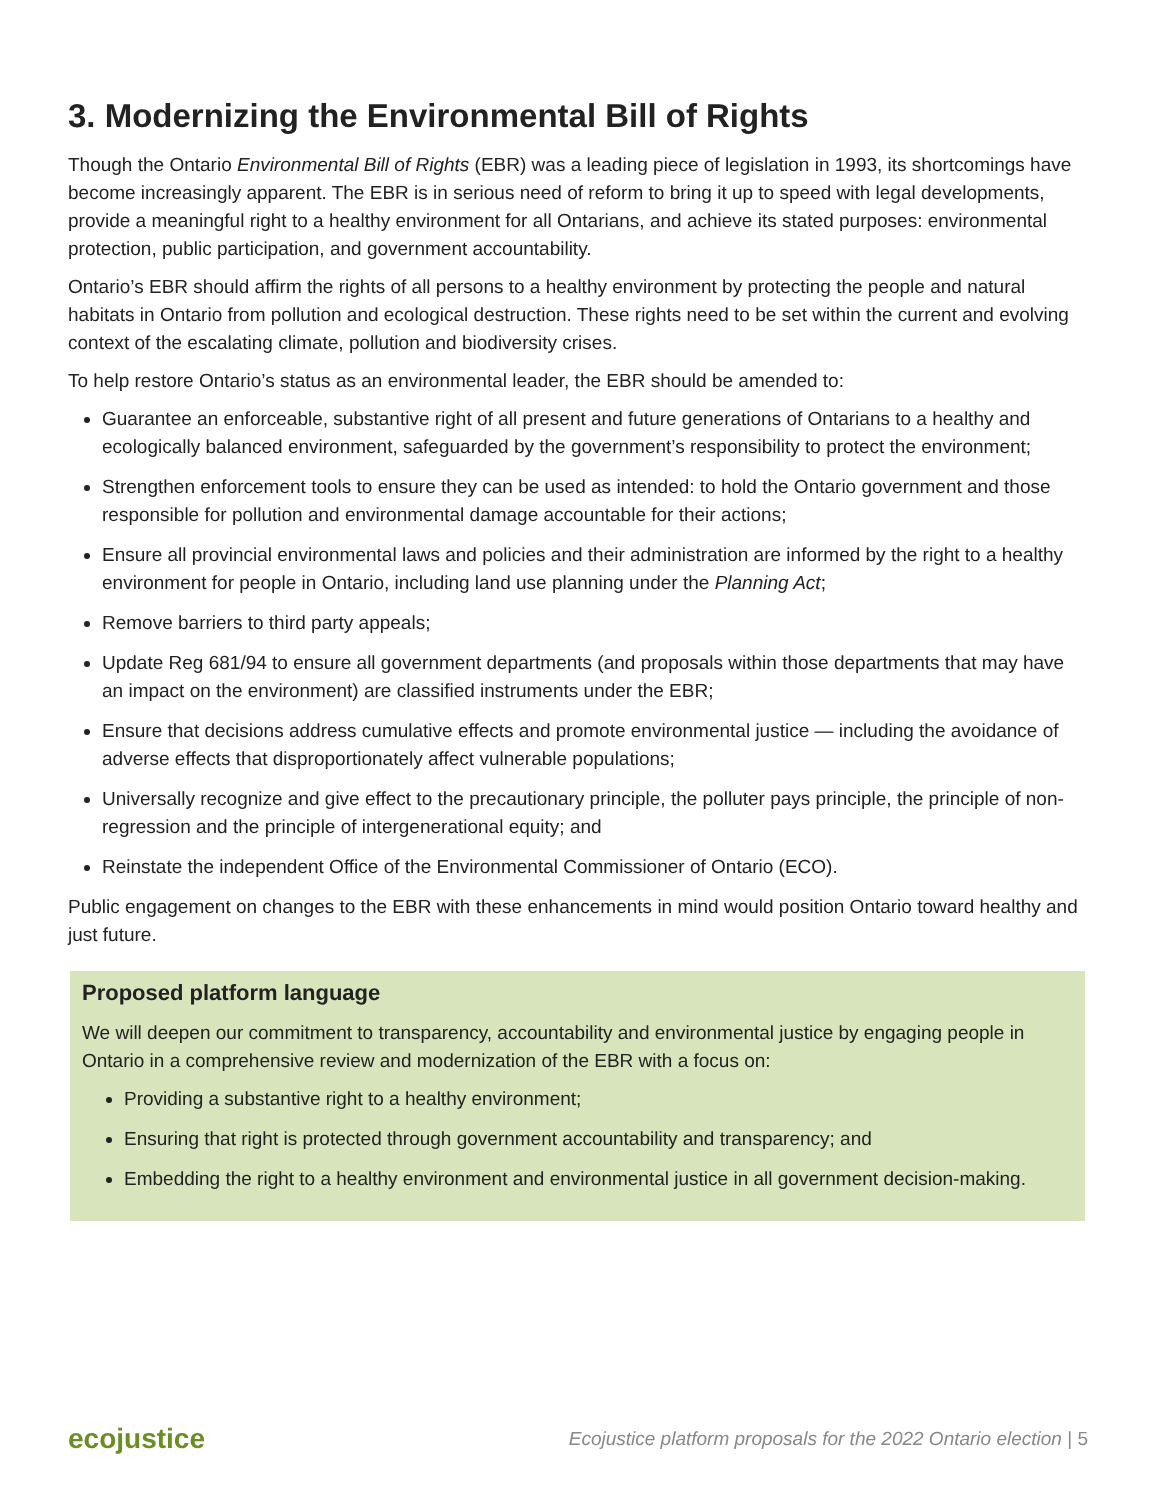3. Modernizing the Environmental Bill of Rights
Though the Ontario Environmental Bill of Rights (EBR) was a leading piece of legislation in 1993, its shortcomings have become increasingly apparent. The EBR is in serious need of reform to bring it up to speed with legal developments, provide a meaningful right to a healthy environment for all Ontarians, and achieve its stated purposes: environmental protection, public participation, and government accountability.
Ontario’s EBR should affirm the rights of all persons to a healthy environment by protecting the people and natural habitats in Ontario from pollution and ecological destruction. These rights need to be set within the current and evolving context of the escalating climate, pollution and biodiversity crises.
To help restore Ontario’s status as an environmental leader, the EBR should be amended to:
Guarantee an enforceable, substantive right of all present and future generations of Ontarians to a healthy and ecologically balanced environment, safeguarded by the government’s responsibility to protect the environment;
Strengthen enforcement tools to ensure they can be used as intended: to hold the Ontario government and those responsible for pollution and environmental damage accountable for their actions;
Ensure all provincial environmental laws and policies and their administration are informed by the right to a healthy environment for people in Ontario, including land use planning under the Planning Act;
Remove barriers to third party appeals;
Update Reg 681/94 to ensure all government departments (and proposals within those departments that may have an impact on the environment) are classified instruments under the EBR;
Ensure that decisions address cumulative effects and promote environmental justice — including the avoidance of adverse effects that disproportionately affect vulnerable populations;
Universally recognize and give effect to the precautionary principle, the polluter pays principle, the principle of non-regression and the principle of intergenerational equity; and
Reinstate the independent Office of the Environmental Commissioner of Ontario (ECO).
Public engagement on changes to the EBR with these enhancements in mind would position Ontario toward healthy and just future.
Proposed platform language
We will deepen our commitment to transparency, accountability and environmental justice by engaging people in Ontario in a comprehensive review and modernization of the EBR with a focus on:
Providing a substantive right to a healthy environment;
Ensuring that right is protected through government accountability and transparency; and
Embedding the right to a healthy environment and environmental justice in all government decision-making.
ecojustice Ecojustice platform proposals for the 2022 Ontario election | 5